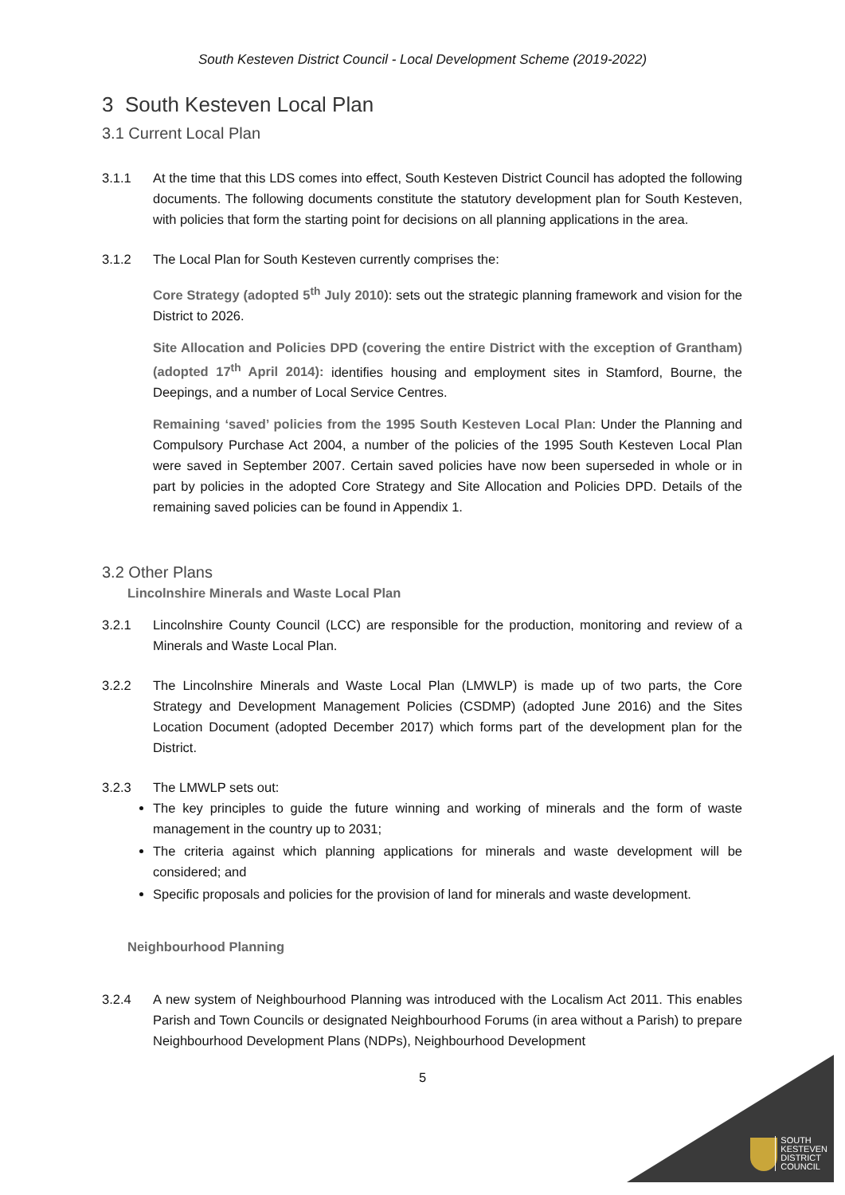South Kesteven District Council - Local Development Scheme (2019-2022)
3 South Kesteven Local Plan
3.1 Current Local Plan
3.1.1 At the time that this LDS comes into effect, South Kesteven District Council has adopted the following documents. The following documents constitute the statutory development plan for South Kesteven, with policies that form the starting point for decisions on all planning applications in the area.
3.1.2 The Local Plan for South Kesteven currently comprises the:
Core Strategy (adopted 5<sup>th</sup> July 2010): sets out the strategic planning framework and vision for the District to 2026.
Site Allocation and Policies DPD (covering the entire District with the exception of Grantham) (adopted 17<sup>th</sup> April 2014): identifies housing and employment sites in Stamford, Bourne, the Deepings, and a number of Local Service Centres.
Remaining ‘saved’ policies from the 1995 South Kesteven Local Plan: Under the Planning and Compulsory Purchase Act 2004, a number of the policies of the 1995 South Kesteven Local Plan were saved in September 2007. Certain saved policies have now been superseded in whole or in part by policies in the adopted Core Strategy and Site Allocation and Policies DPD. Details of the remaining saved policies can be found in Appendix 1.
3.2 Other Plans
Lincolnshire Minerals and Waste Local Plan
3.2.1 Lincolnshire County Council (LCC) are responsible for the production, monitoring and review of a Minerals and Waste Local Plan.
3.2.2 The Lincolnshire Minerals and Waste Local Plan (LMWLP) is made up of two parts, the Core Strategy and Development Management Policies (CSDMP) (adopted June 2016) and the Sites Location Document (adopted December 2017) which forms part of the development plan for the District.
3.2.3 The LMWLP sets out:
The key principles to guide the future winning and working of minerals and the form of waste management in the country up to 2031;
The criteria against which planning applications for minerals and waste development will be considered; and
Specific proposals and policies for the provision of land for minerals and waste development.
Neighbourhood Planning
3.2.4 A new system of Neighbourhood Planning was introduced with the Localism Act 2011. This enables Parish and Town Councils or designated Neighbourhood Forums (in area without a Parish) to prepare Neighbourhood Development Plans (NDPs), Neighbourhood Development
5
SOUTH
KESTEVEN
DISTRICT
COUNCIL